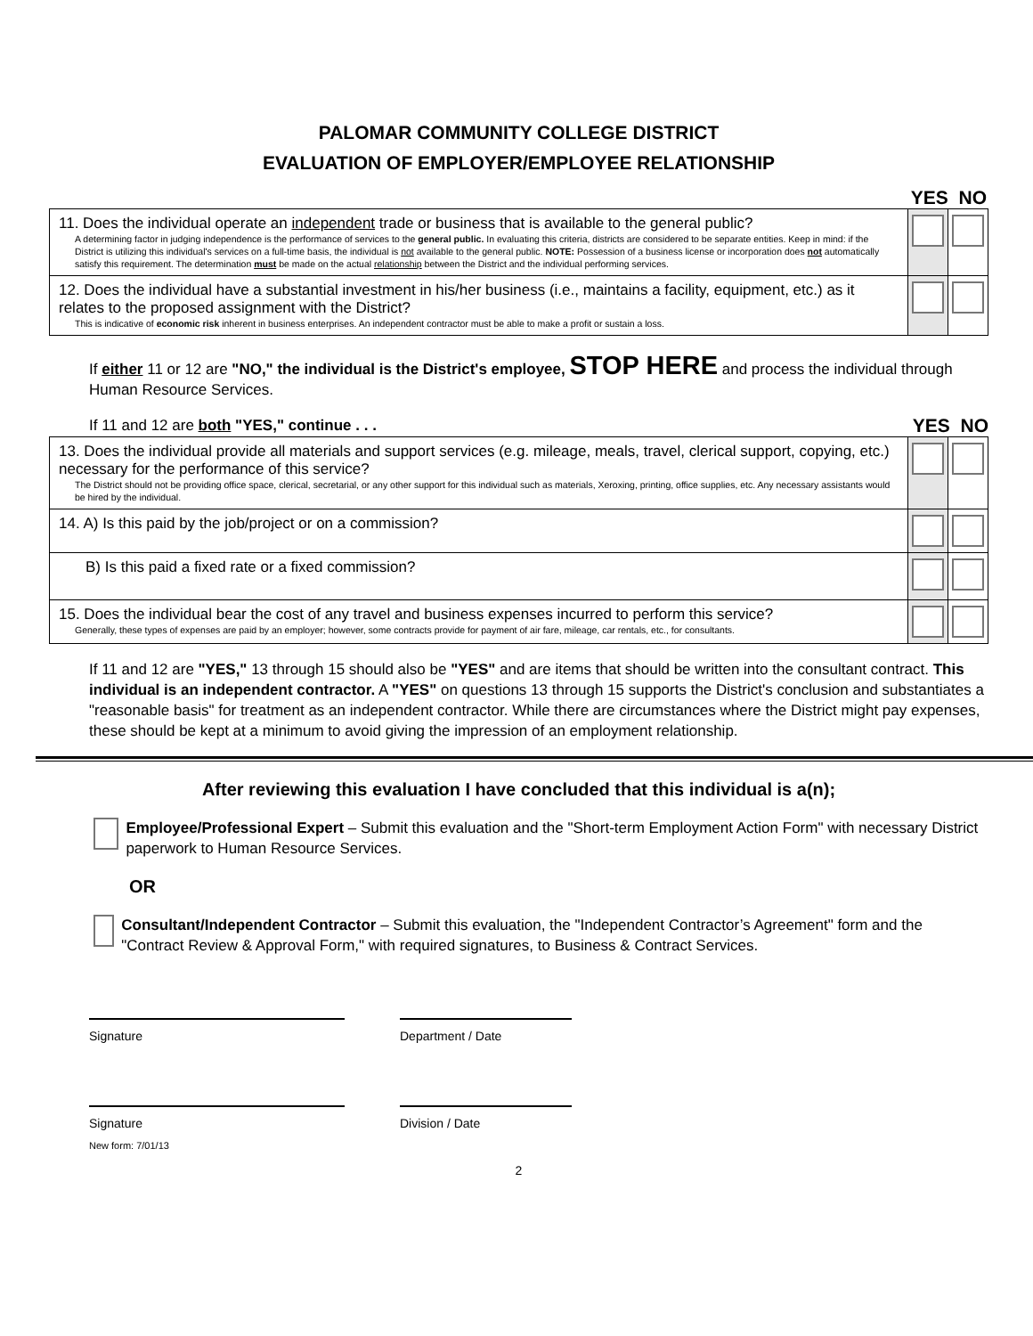PALOMAR COMMUNITY COLLEGE DISTRICT
EVALUATION OF EMPLOYER/EMPLOYEE RELATIONSHIP
YES NO
| 11. Does the individual operate an independent trade or business that is available to the general public? A determining factor in judging independence is the performance of services to the general public. In evaluating this criteria, districts are considered to be separate entities. Keep in mind: if the District is utilizing this individual's services on a full-time basis, the individual is not available to the general public. NOTE: Possession of a business license or incorporation does not automatically satisfy this requirement. The determination must be made on the actual relationship between the District and the individual performing services. | | |
| 12. Does the individual have a substantial investment in his/her business (i.e., maintains a facility, equipment, etc.) as it relates to the proposed assignment with the District? This is indicative of economic risk inherent in business enterprises. An independent contractor must be able to make a profit or sustain a loss. | | |
If either 11 or 12 are "NO," the individual is the District's employee, STOP HERE and process the individual through Human Resource Services.
If 11 and 12 are both "YES," continue . . . YES NO
| 13. Does the individual provide all materials and support services (e.g. mileage, meals, travel, clerical support, copying, etc.) necessary for the performance of this service? The District should not be providing office space, clerical, secretarial, or any other support for this individual such as materials, Xeroxing, printing, office supplies, etc. Any necessary assistants would be hired by the individual. | | |
| 14. A) Is this paid by the job/project or on a commission? | | |
| B) Is this paid a fixed rate or a fixed commission? | | |
| 15. Does the individual bear the cost of any travel and business expenses incurred to perform this service? Generally, these types of expenses are paid by an employer; however, some contracts provide for payment of air fare, mileage, car rentals, etc., for consultants. | | |
If 11 and 12 are "YES," 13 through 15 should also be "YES" and are items that should be written into the consultant contract. This individual is an independent contractor. A "YES" on questions 13 through 15 supports the District's conclusion and substantiates a "reasonable basis" for treatment as an independent contractor. While there are circumstances where the District might pay expenses, these should be kept at a minimum to avoid giving the impression of an employment relationship.
After reviewing this evaluation I have concluded that this individual is a(n);
Employee/Professional Expert – Submit this evaluation and the "Short-term Employment Action Form" with necessary District paperwork to Human Resource Services.
OR
Consultant/Independent Contractor – Submit this evaluation, the "Independent Contractor’s Agreement" form and the "Contract Review & Approval Form," with required signatures, to Business & Contract Services.
Signature Department / Date
Signature Division / Date
New form: 7/01/13
2